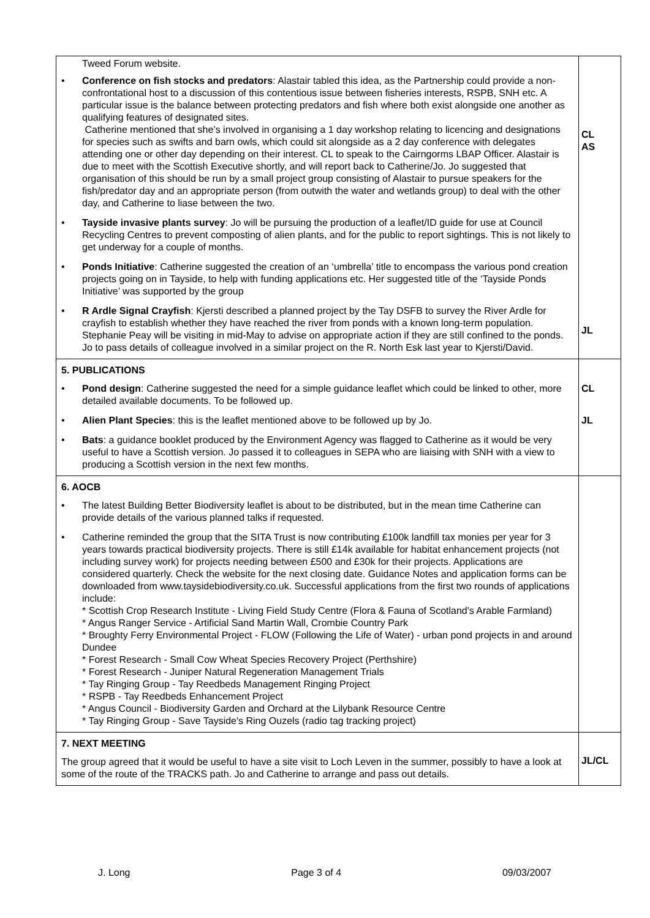| Tweed Forum website. • Conference on fish stocks and predators : Alastair tabled this idea, as the Partnership could provide a non-confrontational host to a discussion of this contentious issue between fisheries interests, RSPB, SNH etc. A particular issue is the balance between protecting predators and fish where both exist alongside one another as qualifying features of designated sites. Catherine mentioned that she’s involved in organising a 1 day workshop relating to licencing and designations for species such as swifts and barn owls, which could sit alongside as a 2 day conference with delegates attending one or other day depending on their interest. CL to speak to the Cairngorms LBAP Officer. Alastair is due to meet with the Scottish Executive shortly, and will report back to Catherine/Jo. Jo suggested that organisation of this should be run by a small project group consisting of Alastair to pursue speakers for the fish/predator day and an appropriate person (from outwith the water and wetlands group) to deal with the other day, and Catherine to liase between the two. • Tayside invasive plants survey : Jo will be pursuing the production of a leaflet/ID guide for use at Council Recycling Centres to prevent composting of alien plants, and for the public to report sightings. This is not likely to get underway for a couple of months. • Ponds Initiative : Catherine suggested the creation of an ‘umbrella’ title to encompass the various pond creation projects going on in Tayside, to help with funding applications etc. Her suggested title of the ‘Tayside Ponds Initiative’ was supported by the group • R Ardle Signal Crayfish : Kjersti described a planned project by the Tay DSFB to survey the River Ardle for crayfish to establish whether they have reached the river from ponds with a known long-term population. Stephanie Peay will be visiting in mid-May to advise on appropriate action if they are still confined to the ponds. Jo to pass details of colleague involved in a similar project on the R. North Esk last year to Kjersti/David. | CL AS JL |
| 5. PUBLICATIONS • Pond design : Catherine suggested the need for a simple guidance leaflet which could be linked to other, more detailed available documents. To be followed up. • Alien Plant Species : this is the leaflet mentioned above to be followed up by Jo. • Bats : a guidance booklet produced by the Environment Agency was flagged to Catherine as it would be very useful to have a Scottish version. Jo passed it to colleagues in SEPA who are liaising with SNH with a view to producing a Scottish version in the next few months. | CL JL |
| 6. AOCB • The latest Building Better Biodiversity leaflet is about to be distributed, but in the mean time Catherine can provide details of the various planned talks if requested. • Catherine reminded the group that the SITA Trust is now contributing £100k landfill tax monies per year for 3 years towards practical biodiversity projects. There is still £14k available for habitat enhancement projects (not including survey work) for projects needing between £500 and £30k for their projects. Applications are considered quarterly. Check the website for the next closing date. Guidance Notes and application forms can be downloaded from www.taysidebiodiversity.co.uk. Successful applications from the first two rounds of applications include: * Scottish Crop Research Institute - Living Field Study Centre (Flora & Fauna of Scotland's Arable Farmland) * Angus Ranger Service - Artificial Sand Martin Wall, Crombie Country Park * Broughty Ferry Environmental Project - FLOW (Following the Life of Water) - urban pond projects in and around Dundee * Forest Research - Small Cow Wheat Species Recovery Project (Perthshire) * Forest Research - Juniper Natural Regeneration Management Trials * Tay Ringing Group - Tay Reedbeds Management Ringing Project * RSPB - Tay Reedbeds Enhancement Project * Angus Council - Biodiversity Garden and Orchard at the Lilybank Resource Centre * Tay Ringing Group - Save Tayside's Ring Ouzels (radio tag tracking project) | |
| 7. NEXT MEETING The group agreed that it would be useful to have a site visit to Loch Leven in the summer, possibly to have a look at some of the route of the TRACKS path. Jo and Catherine to arrange and pass out details. | JL/CL |
J. Long Page 3 of 4 09/03/2007